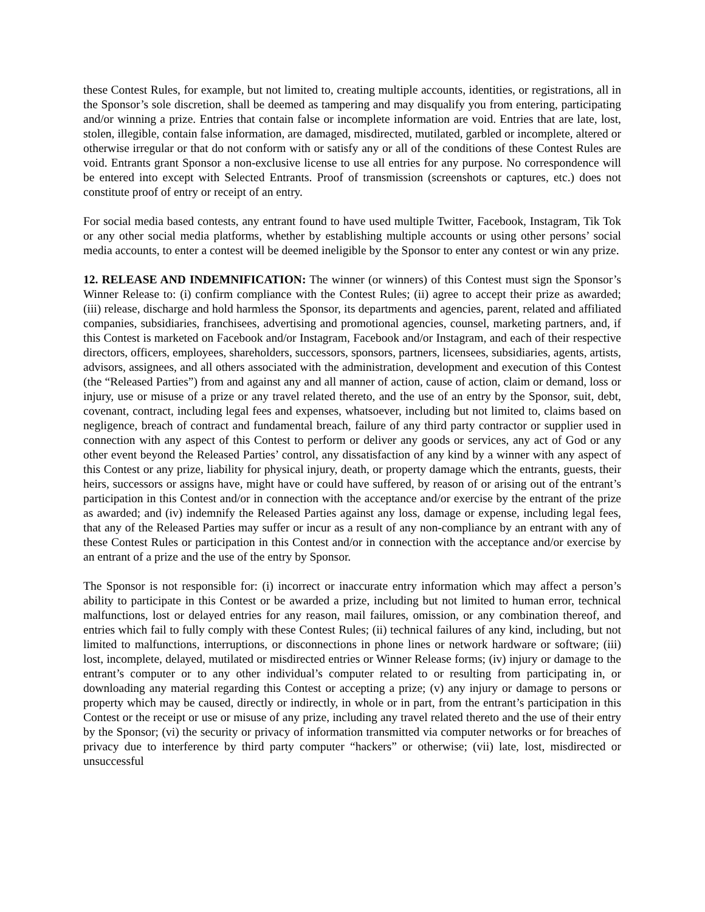these Contest Rules, for example, but not limited to, creating multiple accounts, identities, or registrations, all in the Sponsor’s sole discretion, shall be deemed as tampering and may disqualify you from entering, participating and/or winning a prize. Entries that contain false or incomplete information are void. Entries that are late, lost, stolen, illegible, contain false information, are damaged, misdirected, mutilated, garbled or incomplete, altered or otherwise irregular or that do not conform with or satisfy any or all of the conditions of these Contest Rules are void. Entrants grant Sponsor a non-exclusive license to use all entries for any purpose. No correspondence will be entered into except with Selected Entrants. Proof of transmission (screenshots or captures, etc.) does not constitute proof of entry or receipt of an entry.
For social media based contests, any entrant found to have used multiple Twitter, Facebook, Instagram, Tik Tok or any other social media platforms, whether by establishing multiple accounts or using other persons’ social media accounts, to enter a contest will be deemed ineligible by the Sponsor to enter any contest or win any prize.
12. RELEASE AND INDEMNIFICATION: The winner (or winners) of this Contest must sign the Sponsor’s Winner Release to: (i) confirm compliance with the Contest Rules; (ii) agree to accept their prize as awarded; (iii) release, discharge and hold harmless the Sponsor, its departments and agencies, parent, related and affiliated companies, subsidiaries, franchisees, advertising and promotional agencies, counsel, marketing partners, and, if this Contest is marketed on Facebook and/or Instagram, Facebook and/or Instagram, and each of their respective directors, officers, employees, shareholders, successors, sponsors, partners, licensees, subsidiaries, agents, artists, advisors, assignees, and all others associated with the administration, development and execution of this Contest (the “Released Parties”) from and against any and all manner of action, cause of action, claim or demand, loss or injury, use or misuse of a prize or any travel related thereto, and the use of an entry by the Sponsor, suit, debt, covenant, contract, including legal fees and expenses, whatsoever, including but not limited to, claims based on negligence, breach of contract and fundamental breach, failure of any third party contractor or supplier used in connection with any aspect of this Contest to perform or deliver any goods or services, any act of God or any other event beyond the Released Parties’ control, any dissatisfaction of any kind by a winner with any aspect of this Contest or any prize, liability for physical injury, death, or property damage which the entrants, guests, their heirs, successors or assigns have, might have or could have suffered, by reason of or arising out of the entrant’s participation in this Contest and/or in connection with the acceptance and/or exercise by the entrant of the prize as awarded; and (iv) indemnify the Released Parties against any loss, damage or expense, including legal fees, that any of the Released Parties may suffer or incur as a result of any non-compliance by an entrant with any of these Contest Rules or participation in this Contest and/or in connection with the acceptance and/or exercise by an entrant of a prize and the use of the entry by Sponsor.
The Sponsor is not responsible for: (i) incorrect or inaccurate entry information which may affect a person’s ability to participate in this Contest or be awarded a prize, including but not limited to human error, technical malfunctions, lost or delayed entries for any reason, mail failures, omission, or any combination thereof, and entries which fail to fully comply with these Contest Rules; (ii) technical failures of any kind, including, but not limited to malfunctions, interruptions, or disconnections in phone lines or network hardware or software; (iii) lost, incomplete, delayed, mutilated or misdirected entries or Winner Release forms; (iv) injury or damage to the entrant’s computer or to any other individual’s computer related to or resulting from participating in, or downloading any material regarding this Contest or accepting a prize; (v) any injury or damage to persons or property which may be caused, directly or indirectly, in whole or in part, from the entrant’s participation in this Contest or the receipt or use or misuse of any prize, including any travel related thereto and the use of their entry by the Sponsor; (vi) the security or privacy of information transmitted via computer networks or for breaches of privacy due to interference by third party computer “hackers” or otherwise; (vii) late, lost, misdirected or unsuccessful